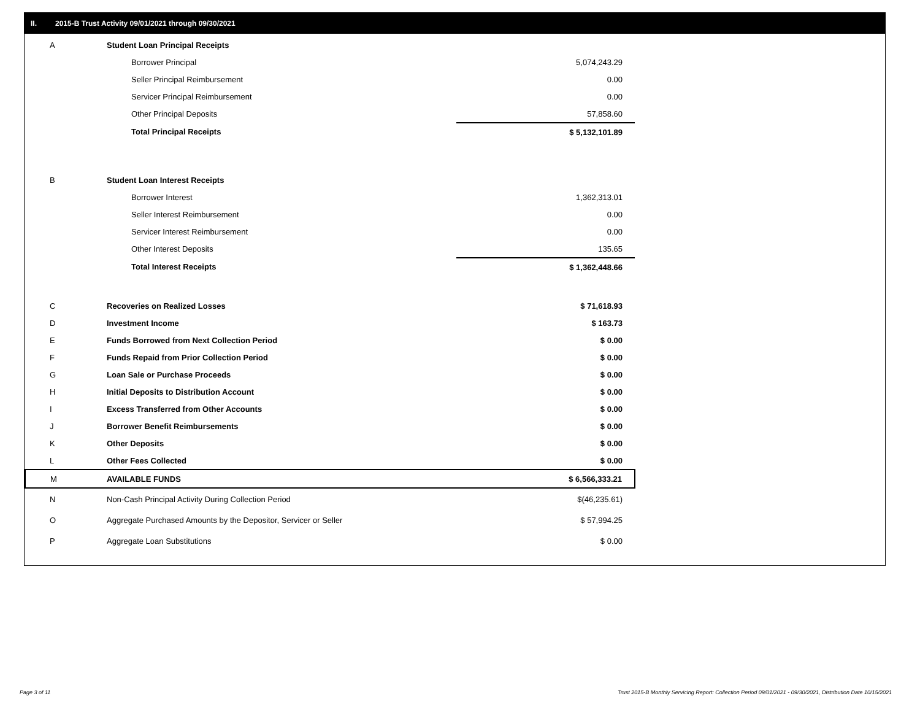II. 2015-B Trust Activity 09/01/2021 through 09/30/2021
| A | Student Loan Principal Receipts | |
| | Borrower Principal | 5,074,243.29 |
| | Seller Principal Reimbursement | 0.00 |
| | Servicer Principal Reimbursement | 0.00 |
| | Other Principal Deposits | 57,858.60 |
| | Total Principal Receipts | $ 5,132,101.89 |
| B | Student Loan Interest Receipts | |
| | Borrower Interest | 1,362,313.01 |
| | Seller Interest Reimbursement | 0.00 |
| | Servicer Interest Reimbursement | 0.00 |
| | Other Interest Deposits | 135.65 |
| | Total Interest Receipts | $ 1,362,448.66 |
| C | Recoveries on Realized Losses | $ 71,618.93 |
| D | Investment Income | $ 163.73 |
| E | Funds Borrowed from Next Collection Period | $ 0.00 |
| F | Funds Repaid from Prior Collection Period | $ 0.00 |
| G | Loan Sale or Purchase Proceeds | $ 0.00 |
| H | Initial Deposits to Distribution Account | $ 0.00 |
| I | Excess Transferred from Other Accounts | $ 0.00 |
| J | Borrower Benefit Reimbursements | $ 0.00 |
| K | Other Deposits | $ 0.00 |
| L | Other Fees Collected | $ 0.00 |
| M | AVAILABLE FUNDS | $ 6,566,333.21 |
| N | Non-Cash Principal Activity During Collection Period | $(46,235.61) |
| O | Aggregate Purchased Amounts by the Depositor, Servicer or Seller | $ 57,994.25 |
| P | Aggregate Loan Substitutions | $ 0.00 |
Page 3 of 11
Trust 2015-B Monthly Servicing Report: Collection Period 09/01/2021 - 09/30/2021, Distribution Date 10/15/2021